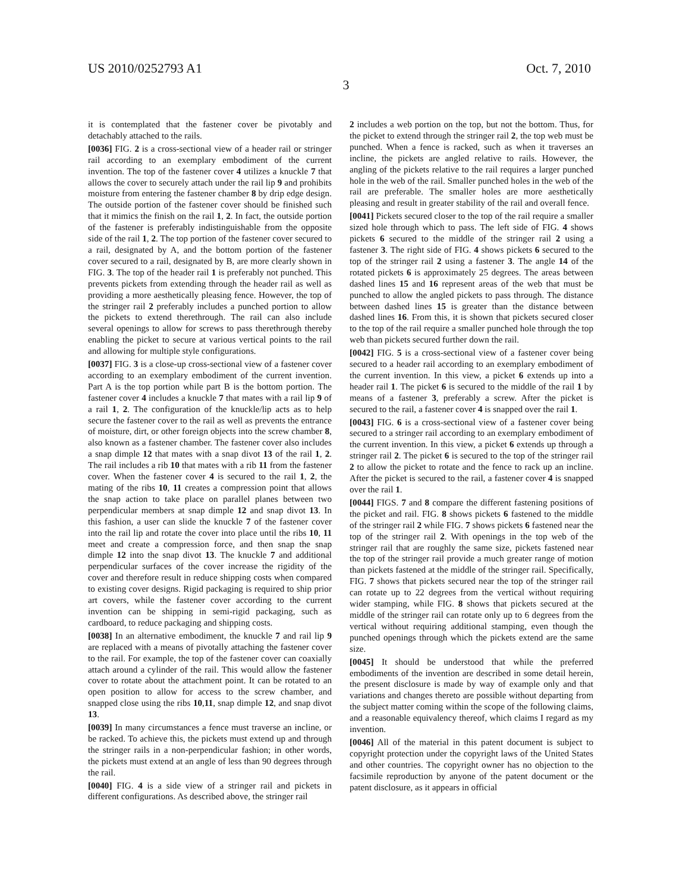US 2010/0252793 A1 Oct. 7, 2010
3
it is contemplated that the fastener cover be pivotably and detachably attached to the rails.
[0036] FIG. 2 is a cross-sectional view of a header rail or stringer rail according to an exemplary embodiment of the current invention. The top of the fastener cover 4 utilizes a knuckle 7 that allows the cover to securely attach under the rail lip 9 and prohibits moisture from entering the fastener chamber 8 by drip edge design. The outside portion of the fastener cover should be finished such that it mimics the finish on the rail 1, 2. In fact, the outside portion of the fastener is preferably indistinguishable from the opposite side of the rail 1, 2. The top portion of the fastener cover secured to a rail, designated by A, and the bottom portion of the fastener cover secured to a rail, designated by B, are more clearly shown in FIG. 3. The top of the header rail 1 is preferably not punched. This prevents pickets from extending through the header rail as well as providing a more aesthetically pleasing fence. However, the top of the stringer rail 2 preferably includes a punched portion to allow the pickets to extend therethrough. The rail can also include several openings to allow for screws to pass therethrough thereby enabling the picket to secure at various vertical points to the rail and allowing for multiple style configurations.
[0037] FIG. 3 is a close-up cross-sectional view of a fastener cover according to an exemplary embodiment of the current invention. Part A is the top portion while part B is the bottom portion. The fastener cover 4 includes a knuckle 7 that mates with a rail lip 9 of a rail 1, 2. The configuration of the knuckle/lip acts as to help secure the fastener cover to the rail as well as prevents the entrance of moisture, dirt, or other foreign objects into the screw chamber 8, also known as a fastener chamber. The fastener cover also includes a snap dimple 12 that mates with a snap divot 13 of the rail 1, 2. The rail includes a rib 10 that mates with a rib 11 from the fastener cover. When the fastener cover 4 is secured to the rail 1, 2, the mating of the ribs 10, 11 creates a compression point that allows the snap action to take place on parallel planes between two perpendicular members at snap dimple 12 and snap divot 13. In this fashion, a user can slide the knuckle 7 of the fastener cover into the rail lip and rotate the cover into place until the ribs 10, 11 meet and create a compression force, and then snap the snap dimple 12 into the snap divot 13. The knuckle 7 and additional perpendicular surfaces of the cover increase the rigidity of the cover and therefore result in reduce shipping costs when compared to existing cover designs. Rigid packaging is required to ship prior art covers, while the fastener cover according to the current invention can be shipping in semi-rigid packaging, such as cardboard, to reduce packaging and shipping costs.
[0038] In an alternative embodiment, the knuckle 7 and rail lip 9 are replaced with a means of pivotally attaching the fastener cover to the rail. For example, the top of the fastener cover can coaxially attach around a cylinder of the rail. This would allow the fastener cover to rotate about the attachment point. It can be rotated to an open position to allow for access to the screw chamber, and snapped close using the ribs 10,11, snap dimple 12, and snap divot 13.
[0039] In many circumstances a fence must traverse an incline, or be racked. To achieve this, the pickets must extend up and through the stringer rails in a non-perpendicular fashion; in other words, the pickets must extend at an angle of less than 90 degrees through the rail.
[0040] FIG. 4 is a side view of a stringer rail and pickets in different configurations. As described above, the stringer rail
2 includes a web portion on the top, but not the bottom. Thus, for the picket to extend through the stringer rail 2, the top web must be punched. When a fence is racked, such as when it traverses an incline, the pickets are angled relative to rails. However, the angling of the pickets relative to the rail requires a larger punched hole in the web of the rail. Smaller punched holes in the web of the rail are preferable. The smaller holes are more aesthetically pleasing and result in greater stability of the rail and overall fence.
[0041] Pickets secured closer to the top of the rail require a smaller sized hole through which to pass. The left side of FIG. 4 shows pickets 6 secured to the middle of the stringer rail 2 using a fastener 3. The right side of FIG. 4 shows pickets 6 secured to the top of the stringer rail 2 using a fastener 3. The angle 14 of the rotated pickets 6 is approximately 25 degrees. The areas between dashed lines 15 and 16 represent areas of the web that must be punched to allow the angled pickets to pass through. The distance between dashed lines 15 is greater than the distance between dashed lines 16. From this, it is shown that pickets secured closer to the top of the rail require a smaller punched hole through the top web than pickets secured further down the rail.
[0042] FIG. 5 is a cross-sectional view of a fastener cover being secured to a header rail according to an exemplary embodiment of the current invention. In this view, a picket 6 extends up into a header rail 1. The picket 6 is secured to the middle of the rail 1 by means of a fastener 3, preferably a screw. After the picket is secured to the rail, a fastener cover 4 is snapped over the rail 1.
[0043] FIG. 6 is a cross-sectional view of a fastener cover being secured to a stringer rail according to an exemplary embodiment of the current invention. In this view, a picket 6 extends up through a stringer rail 2. The picket 6 is secured to the top of the stringer rail 2 to allow the picket to rotate and the fence to rack up an incline. After the picket is secured to the rail, a fastener cover 4 is snapped over the rail 1.
[0044] FIGS. 7 and 8 compare the different fastening positions of the picket and rail. FIG. 8 shows pickets 6 fastened to the middle of the stringer rail 2 while FIG. 7 shows pickets 6 fastened near the top of the stringer rail 2. With openings in the top web of the stringer rail that are roughly the same size, pickets fastened near the top of the stringer rail provide a much greater range of motion than pickets fastened at the middle of the stringer rail. Specifically, FIG. 7 shows that pickets secured near the top of the stringer rail can rotate up to 22 degrees from the vertical without requiring wider stamping, while FIG. 8 shows that pickets secured at the middle of the stringer rail can rotate only up to 6 degrees from the vertical without requiring additional stamping, even though the punched openings through which the pickets extend are the same size.
[0045] It should be understood that while the preferred embodiments of the invention are described in some detail herein, the present disclosure is made by way of example only and that variations and changes thereto are possible without departing from the subject matter coming within the scope of the following claims, and a reasonable equivalency thereof, which claims I regard as my invention.
[0046] All of the material in this patent document is subject to copyright protection under the copyright laws of the United States and other countries. The copyright owner has no objection to the facsimile reproduction by anyone of the patent document or the patent disclosure, as it appears in official